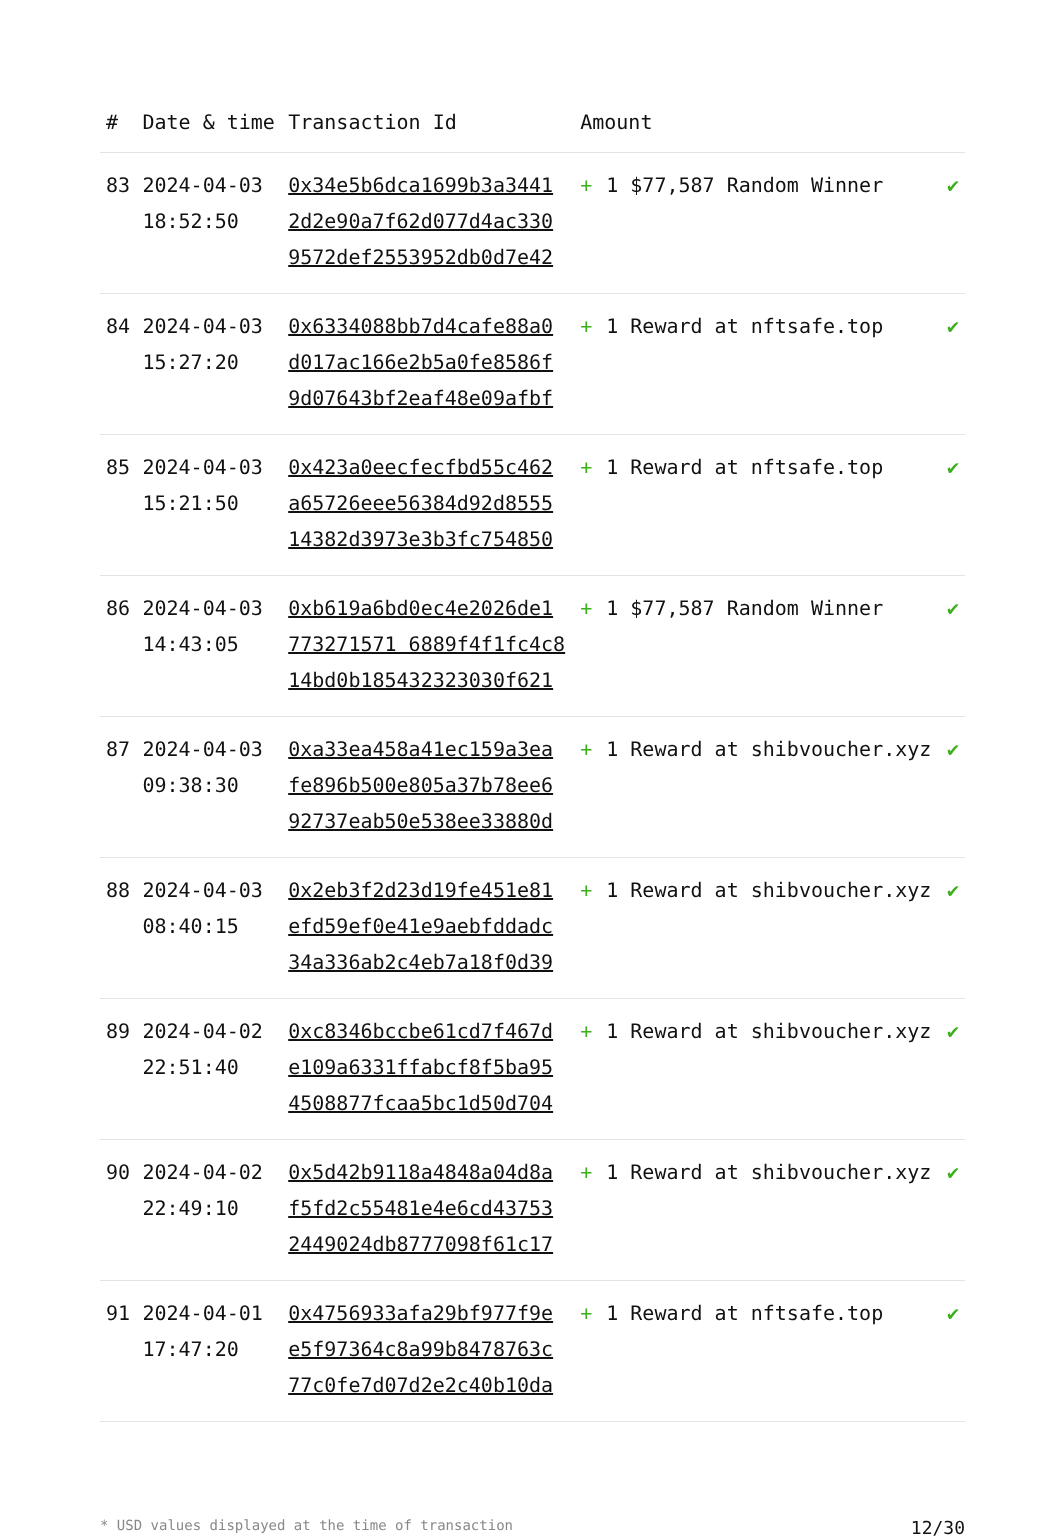| # | Date & time | Transaction Id | Amount | |
| --- | --- | --- | --- | --- |
| 83 | 2024-04-03 18:52:50 | 0x34e5b6dca1699b3a3441 2d2e90a7f62d077d4ac330 9572def2553952db0d7e42 | + 1 $77,587 Random Winner | ✔ |
| 84 | 2024-04-03 15:27:20 | 0x6334088bb7d4cafe88a0 d017ac166e2b5a0fe8586f 9d07643bf2eaf48e09afbf | + 1 Reward at nftsafe.top | ✔ |
| 85 | 2024-04-03 15:21:50 | 0x423a0eecfecfbd55c462 a65726eee56384d92d8555 14382d3973e3b3fc754850 | + 1 Reward at nftsafe.top | ✔ |
| 86 | 2024-04-03 14:43:05 | 0xb619a6bd0ec4e2026de1 773271571 6889f4f1fc4c8 14bd0b185432323030f621 | + 1 $77,587 Random Winner | ✔ |
| 87 | 2024-04-03 09:38:30 | 0xa33ea458a41ec159a3ea fe896b500e805a37b78ee6 92737eab50e538ee33880d | + 1 Reward at shibvoucher.xyz | ✔ |
| 88 | 2024-04-03 08:40:15 | 0x2eb3f2d23d19fe451e81 efd59ef0e41e9aebfddadc 34a336ab2c4eb7a18f0d39 | + 1 Reward at shibvoucher.xyz | ✔ |
| 89 | 2024-04-02 22:51:40 | 0xc8346bccbe61cd7f467d e109a6331ffabcf8f5ba95 4508877fcaa5bc1d50d704 | + 1 Reward at shibvoucher.xyz | ✔ |
| 90 | 2024-04-02 22:49:10 | 0x5d42b9118a4848a04d8a f5fd2c55481e4e6cd43753 2449024db8777098f61c17 | + 1 Reward at shibvoucher.xyz | ✔ |
| 91 | 2024-04-01 17:47:20 | 0x4756933afa29bf977f9e e5f97364c8a99b8478763c 77c0fe7d07d2e2c40b10da | + 1 Reward at nftsafe.top | ✔ |
* USD values displayed at the time of transaction 12/30